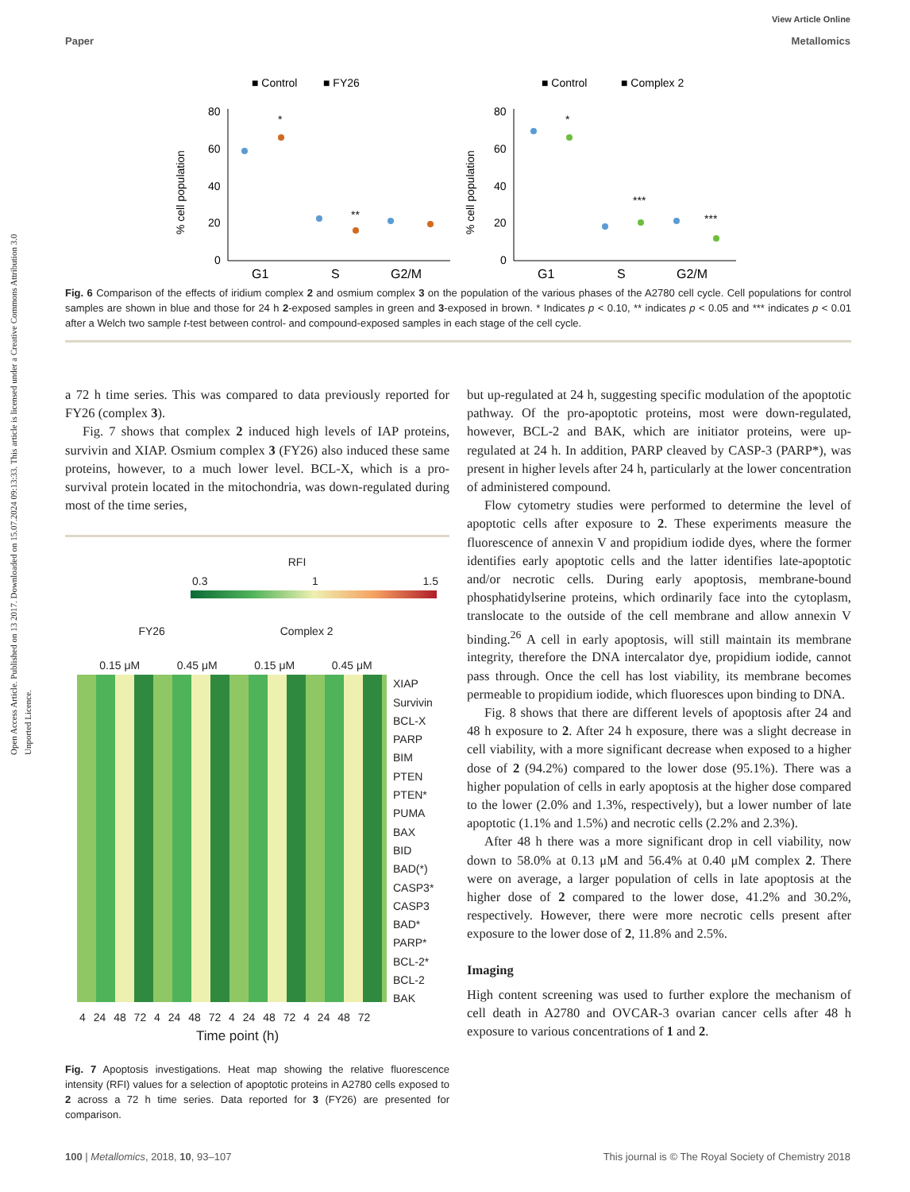View Article Online
Paper Metallomics
Open Access Article. Published on 13 2017. Downloaded on 15.07.2024 09:13:33. This article is licensed under a Creative Commons Attribution 3.0 Unported Licence.
■ Control
■ FY26
■ Control
■ Complex 2
80
60
40
20
0
80
60
40
20
0
% cell population
% cell population
*
**
*
***
***
G1
S
G2/M
G1
S
G2/M
Fig. 6 Comparison of the effects of iridium complex 2 and osmium complex 3 on the population of the various phases of the A2780 cell cycle. Cell populations for control samples are shown in blue and those for 24 h 2-exposed samples in green and 3-exposed in brown. * Indicates p < 0.10, ** indicates p < 0.05 and *** indicates p < 0.01 after a Welch two sample t-test between control- and compound-exposed samples in each stage of the cell cycle.
a 72 h time series. This was compared to data previously reported for FY26 (complex 3).
Fig. 7 shows that complex 2 induced high levels of IAP proteins, survivin and XIAP. Osmium complex 3 (FY26) also induced these same proteins, however, to a much lower level. BCL-X, which is a pro-survival protein located in the mito­chondria, was down-regulated during most of the time series,
RFI
0.3 1 1.5
FY26 Complex 2
0.15 μM 0.45 μM 0.15 μM 0.45 μM
XIAP
Survivin
BCL-X
PARP
BIM
PTEN
PTEN*
PUMA
BAX
BID
BAD(*)
CASP3*
CASP3
BAD*
PARP*
BCL-2*
BCL-2
BAK
4 24 48 72 4 24 48 72 4 24 48 72 4 24 48 72
Time point (h)
Fig. 7 Apoptosis investigations. Heat map showing the relative fluores­cence intensity (RFI) values for a selection of apoptotic proteins in A2780 cells exposed to 2 across a 72 h time series. Data reported for 3 (FY26) are presented for comparison.
but up-regulated at 24 h, suggesting specific modulation of the apoptotic pathway. Of the pro-apoptotic proteins, most were down-regulated, however, BCL-2 and BAK, which are initiator proteins, were up-regulated at 24 h. In addition, PARP cleaved by CASP-3 (PARP*), was present in higher levels after 24 h, particularly at the lower concentration of administered compound.
Flow cytometry studies were performed to determine the level of apoptotic cells after exposure to 2. These experiments measure the fluorescence of annexin V and propidium iodide dyes, where the former identifies early apoptotic cells and the latter identifies late-apoptotic and/or necrotic cells. During early apoptosis, membrane-bound phosphatidylserine proteins, which ordinarily face into the cytoplasm, translocate to the outside of the cell membrane and allow annexin V binding.<sup>26</sup> A cell in early apoptosis, will still maintain its membrane integrity, there­fore the DNA intercalator dye, propidium iodide, cannot pass through. Once the cell has lost viability, its membrane becomes permeable to propidium iodide, which fluoresces upon binding to DNA.
Fig. 8 shows that there are different levels of apoptosis after 24 and 48 h exposure to 2. After 24 h exposure, there was a slight decrease in cell viability, with a more significant decrease when exposed to a higher dose of 2 (94.2%) compared to the lower dose (95.1%). There was a higher population of cells in early apoptosis at the higher dose compared to the lower (2.0% and 1.3%, respectively), but a lower number of late apoptotic (1.1% and 1.5%) and necrotic cells (2.2% and 2.3%).
After 48 h there was a more significant drop in cell viability, now down to 58.0% at 0.13 μM and 56.4% at 0.40 μM com­plex 2. There were on average, a larger population of cells in late apoptosis at the higher dose of 2 compared to the lower dose, 41.2% and 30.2%, respectively. However, there were more necrotic cells present after exposure to the lower dose of 2, 11.8% and 2.5%.
Imaging
High content screening was used to further explore the mecha­nism of cell death in A2780 and OVCAR-3 ovarian cancer cells after 48 h exposure to various concentrations of 1 and 2.
100 | Metallomics, 2018, 10, 93–107 This journal is © The Royal Society of Chemistry 2018